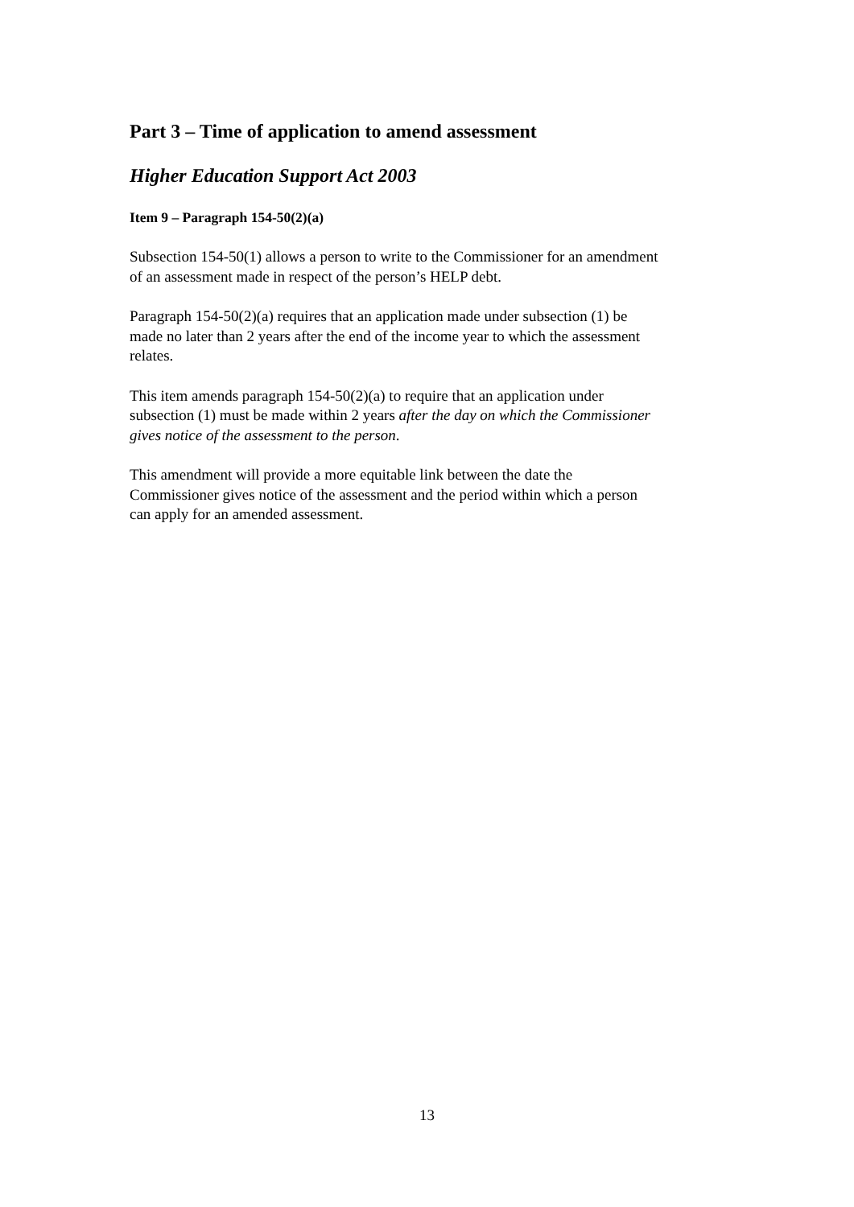Part 3 – Time of application to amend assessment
Higher Education Support Act 2003
Item 9 – Paragraph 154-50(2)(a)
Subsection 154-50(1) allows a person to write to the Commissioner for an amendment
of an assessment made in respect of the person’s HELP debt.
Paragraph 154-50(2)(a) requires that an application made under subsection (1) be
made no later than 2 years after the end of the income year to which the assessment
relates.
This item amends paragraph 154-50(2)(a) to require that an application under
subsection (1) must be made within 2 years after the day on which the Commissioner
gives notice of the assessment to the person.
This amendment will provide a more equitable link between the date the
Commissioner gives notice of the assessment and the period within which a person
can apply for an amended assessment.
13